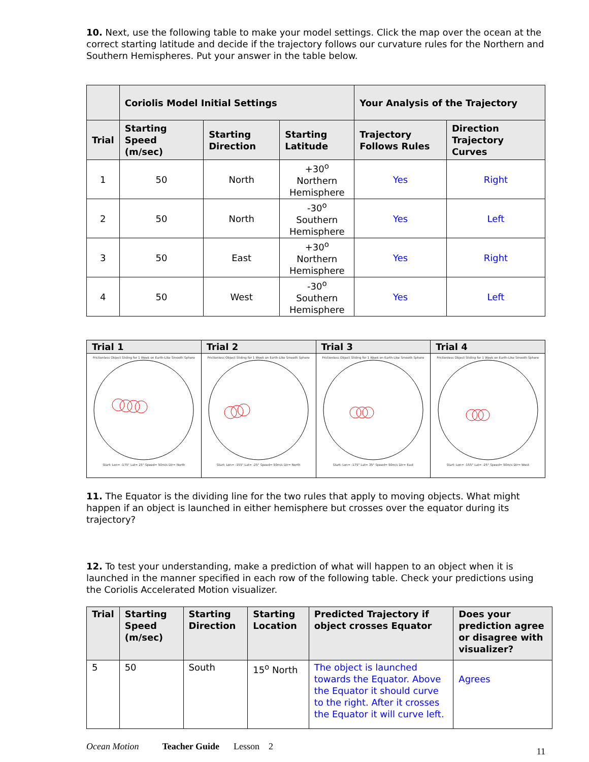10. Next, use the following table to make your model settings. Click the map over the ocean at the correct starting latitude and decide if the trajectory follows our curvature rules for the Northern and Southern Hemispheres. Put your answer in the table below.
| | Coriolis Model Initial Settings | | | Your Analysis of the Trajectory | |
| --- | --- | --- | --- | --- | --- |
| Trial | Starting Speed (m/sec) | Starting Direction | Starting Latitude | Trajectory Follows Rules | Direction Trajectory Curves |
| 1 | 50 | North | +30<sup>o</sup> Northern Hemisphere | Yes | Right |
| 2 | 50 | North | -30<sup>o</sup> Southern Hemisphere | Yes | Left |
| 3 | 50 | East | +30<sup>o</sup> Northern Hemisphere | Yes | Right |
| 4 | 50 | West | -30<sup>o</sup> Southern Hemisphere | Yes | Left |
| Trial 1 | Trial 2 | Trial 3 | Trial 4 |
| --- | --- | --- | --- |
| Frictionless Object Sliding for 1 Week on Earth-Like Smooth Sphere Start: Lon= -175° Lat= 25° Speed= 50m/s Dir= North | Frictionless Object Sliding for 1 Week on Earth-Like Smooth Sphere Start: Lon= -155° Lat= -25° Speed= 50m/s Dir= North | Frictionless Object Sliding for 1 Week on Earth-Like Smooth Sphere Start: Lon= -175° Lat= 35° Speed= 50m/s Dir= East | Frictionless Object Sliding for 1 Week on Earth-Like Smooth Sphere Start: Lon= -155° Lat= -25° Speed= 50m/s Dir= West |
11. The Equator is the dividing line for the two rules that apply to moving objects. What might happen if an object is launched in either hemisphere but crosses over the equator during its trajectory?
12. To test your understanding, make a prediction of what will happen to an object when it is launched in the manner specified in each row of the following table. Check your predictions using the Coriolis Accelerated Motion visualizer.
| Trial | Starting Speed (m/sec) | Starting Direction | Starting Location | Predicted Trajectory if object crosses Equator | Does your prediction agree or disagree with visualizer? |
| --- | --- | --- | --- | --- | --- |
| 5 | 50 | South | 15<sup>o</sup> North | The object is launched towards the Equator. Above the Equator it should curve to the right. After it crosses the Equator it will curve left. | Agrees |
Ocean Motion Teacher Guide Lesson 2 11